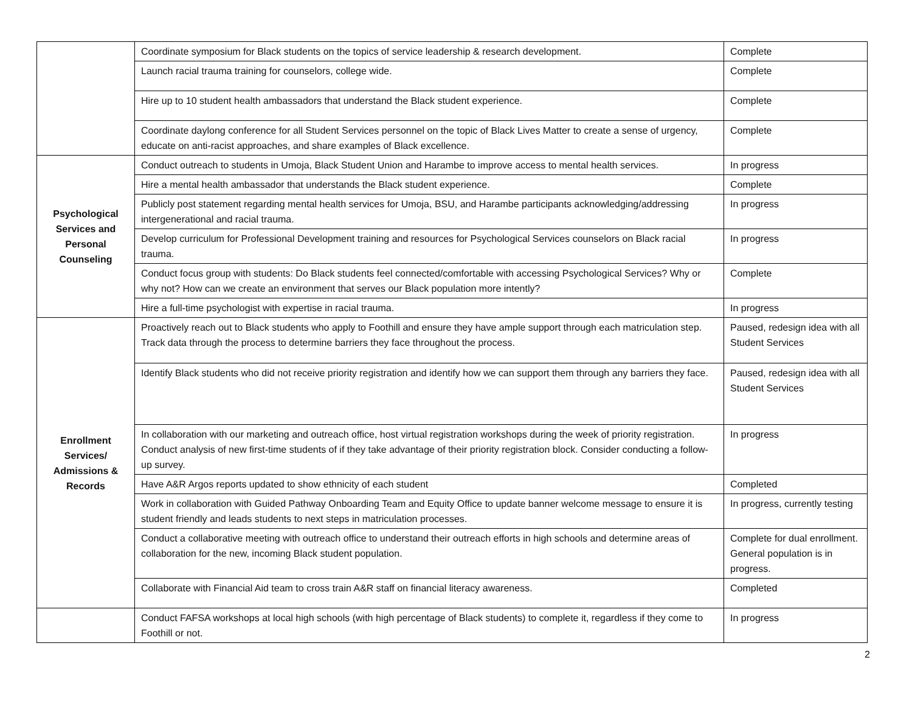| | Coordinate symposium for Black students on the topics of service leadership & research development. | Complete |
| | Launch racial trauma training for counselors, college wide. | Complete |
| | Hire up to 10 student health ambassadors that understand the Black student experience. | Complete |
| | Coordinate daylong conference for all Student Services personnel on the topic of Black Lives Matter to create a sense of urgency, educate on anti-racist approaches, and share examples of Black excellence. | Complete |
| Psychological Services and Personal Counseling | Conduct outreach to students in Umoja, Black Student Union and Harambe to improve access to mental health services. | In progress |
| | Hire a mental health ambassador that understands the Black student experience. | Complete |
| | Publicly post statement regarding mental health services for Umoja, BSU, and Harambe participants acknowledging/addressing intergenerational and racial trauma. | In progress |
| | Develop curriculum for Professional Development training and resources for Psychological Services counselors on Black racial trauma. | In progress |
| | Conduct focus group with students: Do Black students feel connected/comfortable with accessing Psychological Services? Why or why not? How can we create an environment that serves our Black population more intently? | Complete |
| | Hire a full-time psychologist with expertise in racial trauma. | In progress |
| Enrollment Services/ Admissions & Records | Proactively reach out to Black students who apply to Foothill and ensure they have ample support through each matriculation step. Track data through the process to determine barriers they face throughout the process. | Paused, redesign idea with all Student Services |
| | Identify Black students who did not receive priority registration and identify how we can support them through any barriers they face. | Paused, redesign idea with all Student Services |
| | In collaboration with our marketing and outreach office, host virtual registration workshops during the week of priority registration. Conduct analysis of new first-time students of if they take advantage of their priority registration block. Consider conducting a follow-up survey. | In progress |
| | Have A&R Argos reports updated to show ethnicity of each student | Completed |
| | Work in collaboration with Guided Pathway Onboarding Team and Equity Office to update banner welcome message to ensure it is student friendly and leads students to next steps in matriculation processes. | In progress, currently testing |
| | Conduct a collaborative meeting with outreach office to understand their outreach efforts in high schools and determine areas of collaboration for the new, incoming Black student population. | Complete for dual enrollment. General population is in progress. |
| | Collaborate with Financial Aid team to cross train A&R staff on financial literacy awareness. | Completed |
| | Conduct FAFSA workshops at local high schools (with high percentage of Black students) to complete it, regardless if they come to Foothill or not. | In progress |
2